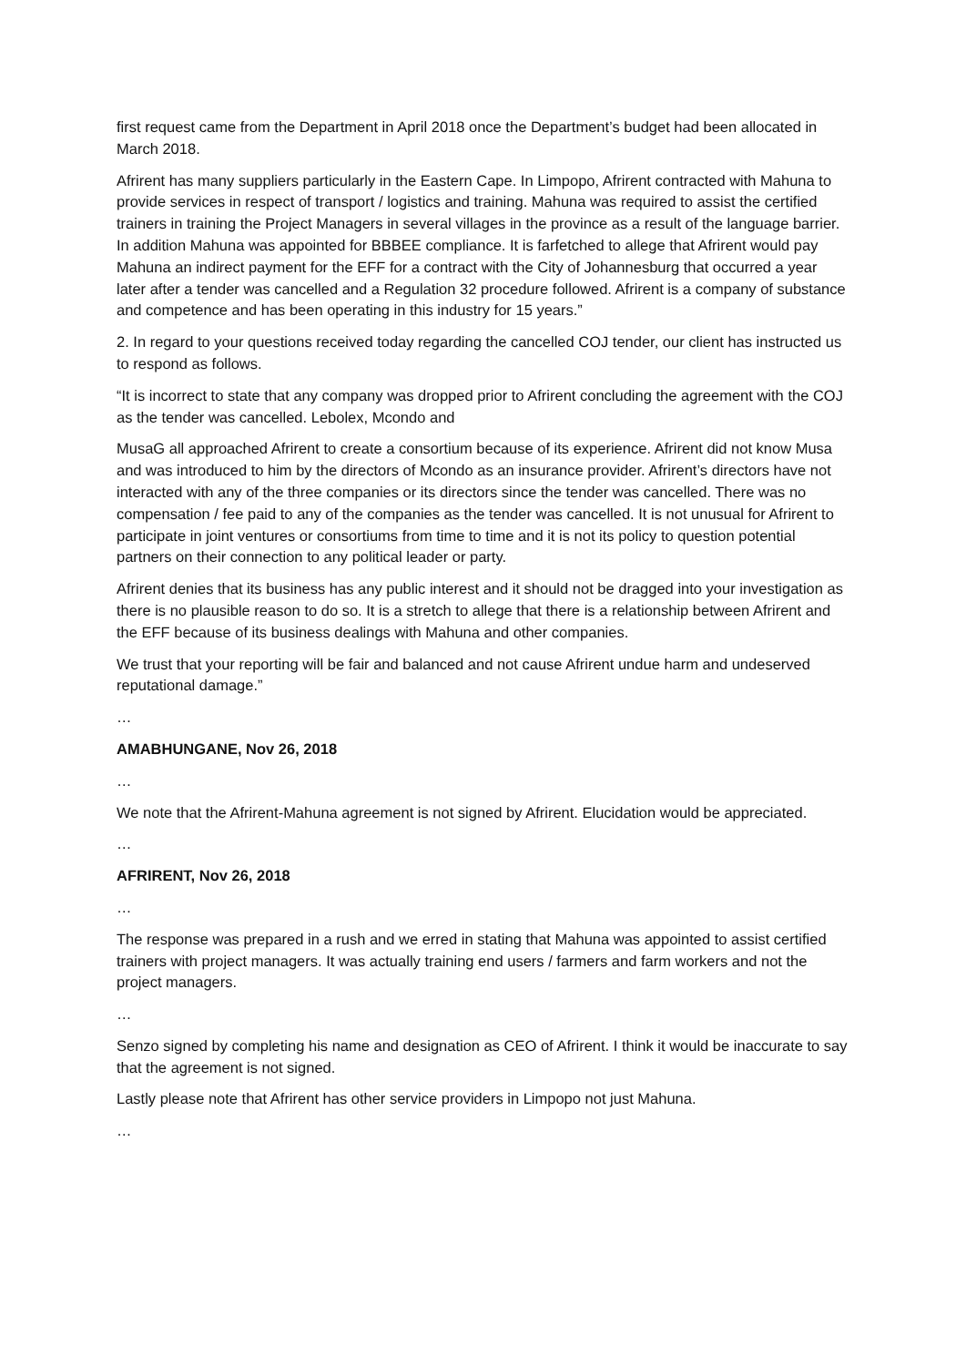first request came from the Department in April 2018 once the Department’s budget had been allocated in March 2018.
Afrirent has many suppliers particularly in the Eastern Cape. In Limpopo, Afrirent contracted with Mahuna to provide services in respect of transport / logistics and training. Mahuna was required to assist the certified trainers in training the Project Managers in several villages in the province as a result of the language barrier. In addition Mahuna was appointed for BBBEE compliance. It is farfetched to allege that Afrirent would pay Mahuna an indirect payment for the EFF for a contract with the City of Johannesburg that occurred a year later after a tender was cancelled and a Regulation 32 procedure followed. Afrirent is a company of substance and competence and has been operating in this industry for 15 years.”
2. In regard to your questions received today regarding the cancelled COJ tender, our client has instructed us to respond as follows.
“It is incorrect to state that any company was dropped prior to Afrirent concluding the agreement with the COJ as the tender was cancelled. Lebolex, Mcondo and
MusaG all approached Afrirent to create a consortium because of its experience. Afrirent did not know Musa and was introduced to him by the directors of Mcondo as an insurance provider. Afrirent’s directors have not interacted with any of the three companies or its directors since the tender was cancelled. There was no compensation / fee paid to any of the companies as the tender was cancelled. It is not unusual for Afrirent to participate in joint ventures or consortiums from time to time and it is not its policy to question potential partners on their connection to any political leader or party.
Afrirent denies that its business has any public interest and it should not be dragged into your investigation as there is no plausible reason to do so. It is a stretch to allege that there is a relationship between Afrirent and the EFF because of its business dealings with Mahuna and other companies.
We trust that your reporting will be fair and balanced and not cause Afrirent undue harm and undeserved reputational damage.”
…
AMABHUNGANE, Nov 26, 2018
…
We note that the Afrirent-Mahuna agreement is not signed by Afrirent. Elucidation would be appreciated.
…
AFRIRENT, Nov 26, 2018
…
The response was prepared in a rush and we erred in stating that Mahuna was appointed to assist certified trainers with project managers. It was actually training end users / farmers and farm workers and not the project managers.
…
Senzo signed by completing his name and designation as CEO of Afrirent. I think it would be inaccurate to say that the agreement is not signed.
Lastly please note that Afrirent has other service providers in Limpopo not just Mahuna.
…